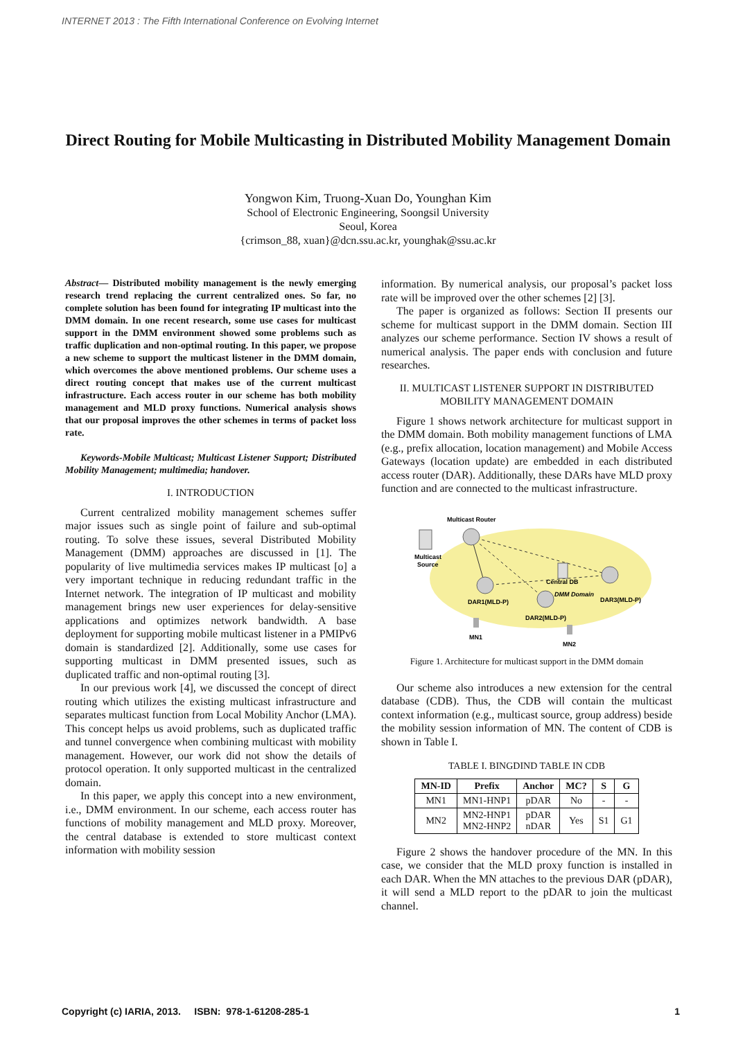INTERNET 2013 : The Fifth International Conference on Evolving Internet
Direct Routing for Mobile Multicasting in Distributed Mobility Management Domain
Yongwon Kim, Truong-Xuan Do, Younghan Kim
School of Electronic Engineering, Soongsil University
Seoul, Korea
{crimson_88, xuan}@dcn.ssu.ac.kr, younghak@ssu.ac.kr
Abstract— Distributed mobility management is the newly emerging research trend replacing the current centralized ones. So far, no complete solution has been found for integrating IP multicast into the DMM domain. In one recent research, some use cases for multicast support in the DMM environment showed some problems such as traffic duplication and non-optimal routing. In this paper, we propose a new scheme to support the multicast listener in the DMM domain, which overcomes the above mentioned problems. Our scheme uses a direct routing concept that makes use of the current multicast infrastructure. Each access router in our scheme has both mobility management and MLD proxy functions. Numerical analysis shows that our proposal improves the other schemes in terms of packet loss rate.
Keywords-Mobile Multicast; Multicast Listener Support; Distributed Mobility Management; multimedia; handover.
I. INTRODUCTION
Current centralized mobility management schemes suffer major issues such as single point of failure and sub-optimal routing. To solve these issues, several Distributed Mobility Management (DMM) approaches are discussed in [1]. The popularity of live multimedia services makes IP multicast [o] a very important technique in reducing redundant traffic in the Internet network. The integration of IP multicast and mobility management brings new user experiences for delay-sensitive applications and optimizes network bandwidth. A base deployment for supporting mobile multicast listener in a PMIPv6 domain is standardized [2]. Additionally, some use cases for supporting multicast in DMM presented issues, such as duplicated traffic and non-optimal routing [3].
In our previous work [4], we discussed the concept of direct routing which utilizes the existing multicast infrastructure and separates multicast function from Local Mobility Anchor (LMA). This concept helps us avoid problems, such as duplicated traffic and tunnel convergence when combining multicast with mobility management. However, our work did not show the details of protocol operation. It only supported multicast in the centralized domain.
In this paper, we apply this concept into a new environment, i.e., DMM environment. In our scheme, each access router has functions of mobility management and MLD proxy. Moreover, the central database is extended to store multicast context information with mobility session
information. By numerical analysis, our proposal’s packet loss rate will be improved over the other schemes [2] [3].
The paper is organized as follows: Section II presents our scheme for multicast support in the DMM domain. Section III analyzes our scheme performance. Section IV shows a result of numerical analysis. The paper ends with conclusion and future researches.
II. MULTICAST LISTENER SUPPORT IN DISTRIBUTED MOBILITY MANAGEMENT DOMAIN
Figure 1 shows network architecture for multicast support in the DMM domain. Both mobility management functions of LMA (e.g., prefix allocation, location management) and Mobile Access Gateways (location update) are embedded in each distributed access router (DAR). Additionally, these DARs have MLD proxy function and are connected to the multicast infrastructure.
Multicast Router
Multicast
Source
Central DB
DMM Domain
DAR1(MLD-P)
DAR3(MLD-P)
DAR2(MLD-P)
MN1
MN2
Figure 1. Architecture for multicast support in the DMM domain
Our scheme also introduces a new extension for the central database (CDB). Thus, the CDB will contain the multicast context information (e.g., multicast source, group address) beside the mobility session information of MN. The content of CDB is shown in Table I.
TABLE I. BINGDIND TABLE IN CDB
| MN-ID | Prefix | Anchor | MC? | S | G |
| --- | --- | --- | --- | --- | --- |
| MN1 | MN1-HNP1 | pDAR | No | - | - |
| MN2 | MN2-HNP1 MN2-HNP2 | pDAR nDAR | Yes | S1 | G1 |
Figure 2 shows the handover procedure of the MN. In this case, we consider that the MLD proxy function is installed in each DAR. When the MN attaches to the previous DAR (pDAR), it will send a MLD report to the pDAR to join the multicast channel.
Copyright (c) IARIA, 2013. ISBN: 978-1-61208-285-1 1